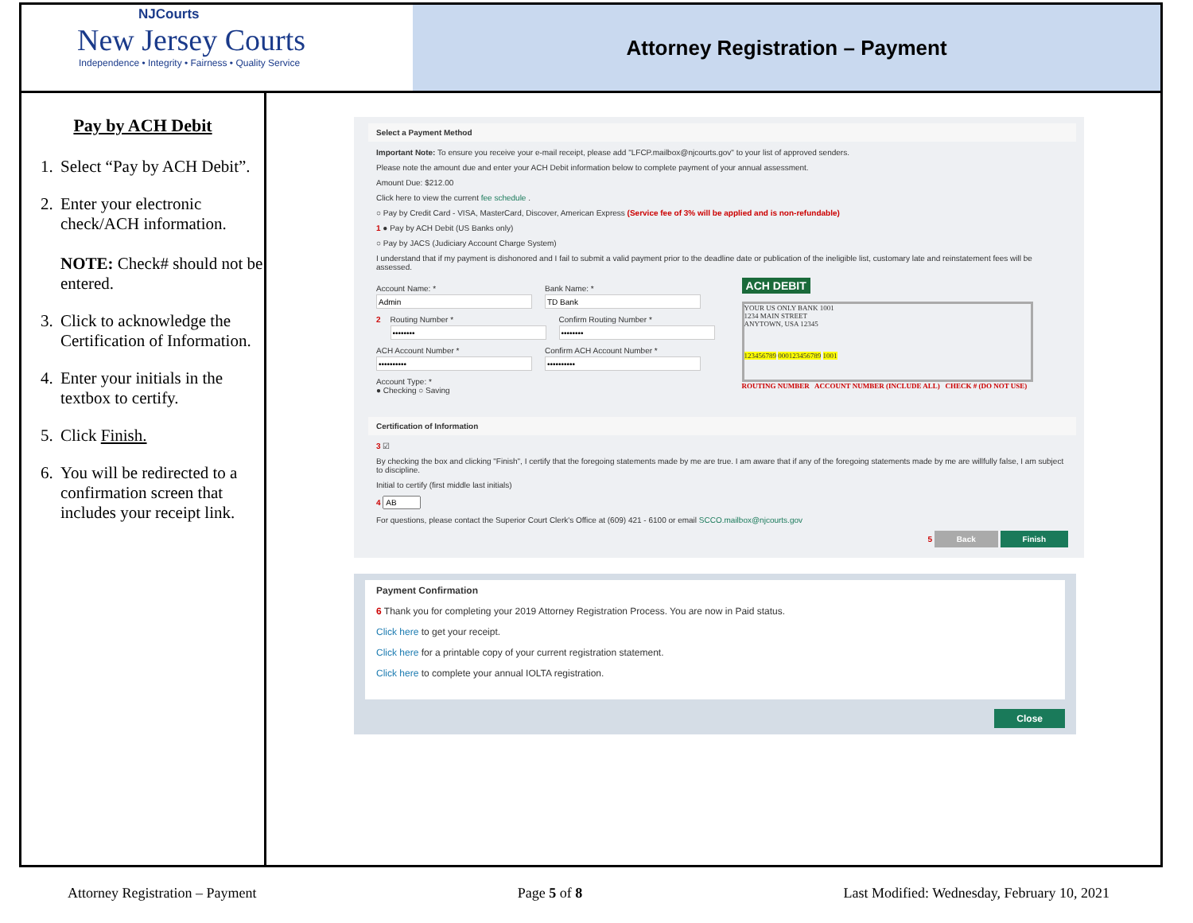NJCourts
New Jersey Courts
Independence • Integrity • Fairness • Quality Service
Attorney Registration – Payment
Pay by ACH Debit
1. Select “Pay by ACH Debit”.
2. Enter your electronic check/ACH information.
NOTE: Check# should not be entered.
3. Click to acknowledge the Certification of Information.
4. Enter your initials in the textbox to certify.
5. Click Finish.
6. You will be redirected to a confirmation screen that includes your receipt link.
Select a Payment Method
Important Note: To ensure you receive your e-mail receipt, please add "LFCP.mailbox@njcourts.gov" to your list of approved senders.
Please note the amount due and enter your ACH Debit information below to complete payment of your annual assessment.
Amount Due: $212.00
Click here to view the current fee schedule .
○ Pay by Credit Card - VISA, MasterCard, Discover, American Express (Service fee of 3% will be applied and is non-refundable)
1 ● Pay by ACH Debit (US Banks only)
○ Pay by JACS (Judiciary Account Charge System)
I understand that if my payment is dishonored and I fail to submit a valid payment prior to the deadline date or publication of the ineligible list, customary late and reinstatement fees will be assessed.
Account Name: * Bank Name: *
2 Routing Number * Confirm Routing Number *
ACH Account Number * Confirm ACH Account Number *
Account Type: *
● Checking ○ Saving
ACH DEBIT
YOUR US ONLY BANK 1001
1234 MAIN STREET
ANYTOWN, USA 12345
123456789 000123456789 1001
ROUTING NUMBER ACCOUNT NUMBER (INCLUDE ALL) CHECK # (DO NOT USE)
Certification of Information
3 ☑
By checking the box and clicking "Finish", I certify that the foregoing statements made by me are true. I am aware that if any of the foregoing statements made by me are willfully false, I am subject to discipline.
Initial to certify (first middle last initials)
4
For questions, please contact the Superior Court Clerk's Office at (609) 421 - 6100 or email SCCO.mailbox@njcourts.gov
5 Back Finish
Payment Confirmation
6 Thank you for completing your 2019 Attorney Registration Process. You are now in Paid status.
Click here to get your receipt.
Click here for a printable copy of your current registration statement.
Click here to complete your annual IOLTA registration.
Close
Attorney Registration – Payment Page 5 of 8 Last Modified: Wednesday, February 10, 2021